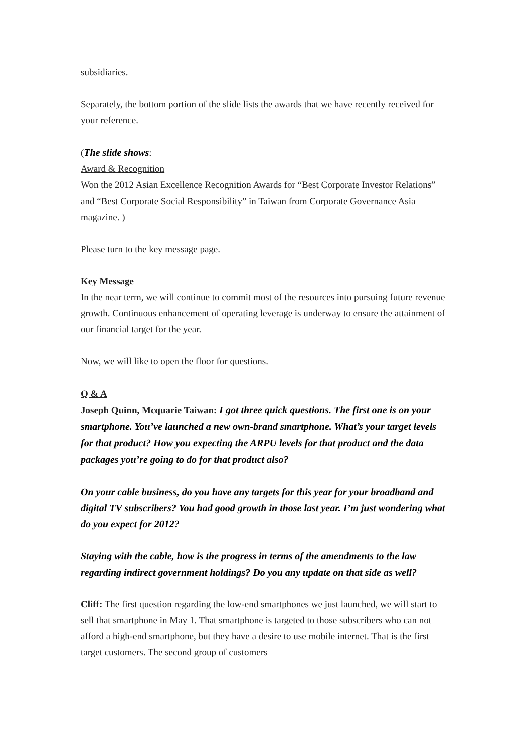subsidiaries.
Separately, the bottom portion of the slide lists the awards that we have recently received for your reference.
(The slide shows:
Award & Recognition
Won the 2012 Asian Excellence Recognition Awards for “Best Corporate Investor Relations” and “Best Corporate Social Responsibility” in Taiwan from Corporate Governance Asia magazine. )
Please turn to the key message page.
Key Message
In the near term, we will continue to commit most of the resources into pursuing future revenue growth. Continuous enhancement of operating leverage is underway to ensure the attainment of our financial target for the year.
Now, we will like to open the floor for questions.
Q & A
Joseph Quinn, Mcquarie Taiwan: I got three quick questions. The first one is on your smartphone. You’ve launched a new own-brand smartphone. What’s your target levels for that product? How you expecting the ARPU levels for that product and the data packages you’re going to do for that product also?
On your cable business, do you have any targets for this year for your broadband and digital TV subscribers? You had good growth in those last year. I’m just wondering what do you expect for 2012?
Staying with the cable, how is the progress in terms of the amendments to the law regarding indirect government holdings? Do you any update on that side as well?
Cliff: The first question regarding the low-end smartphones we just launched, we will start to sell that smartphone in May 1. That smartphone is targeted to those subscribers who can not afford a high-end smartphone, but they have a desire to use mobile internet. That is the first target customers. The second group of customers